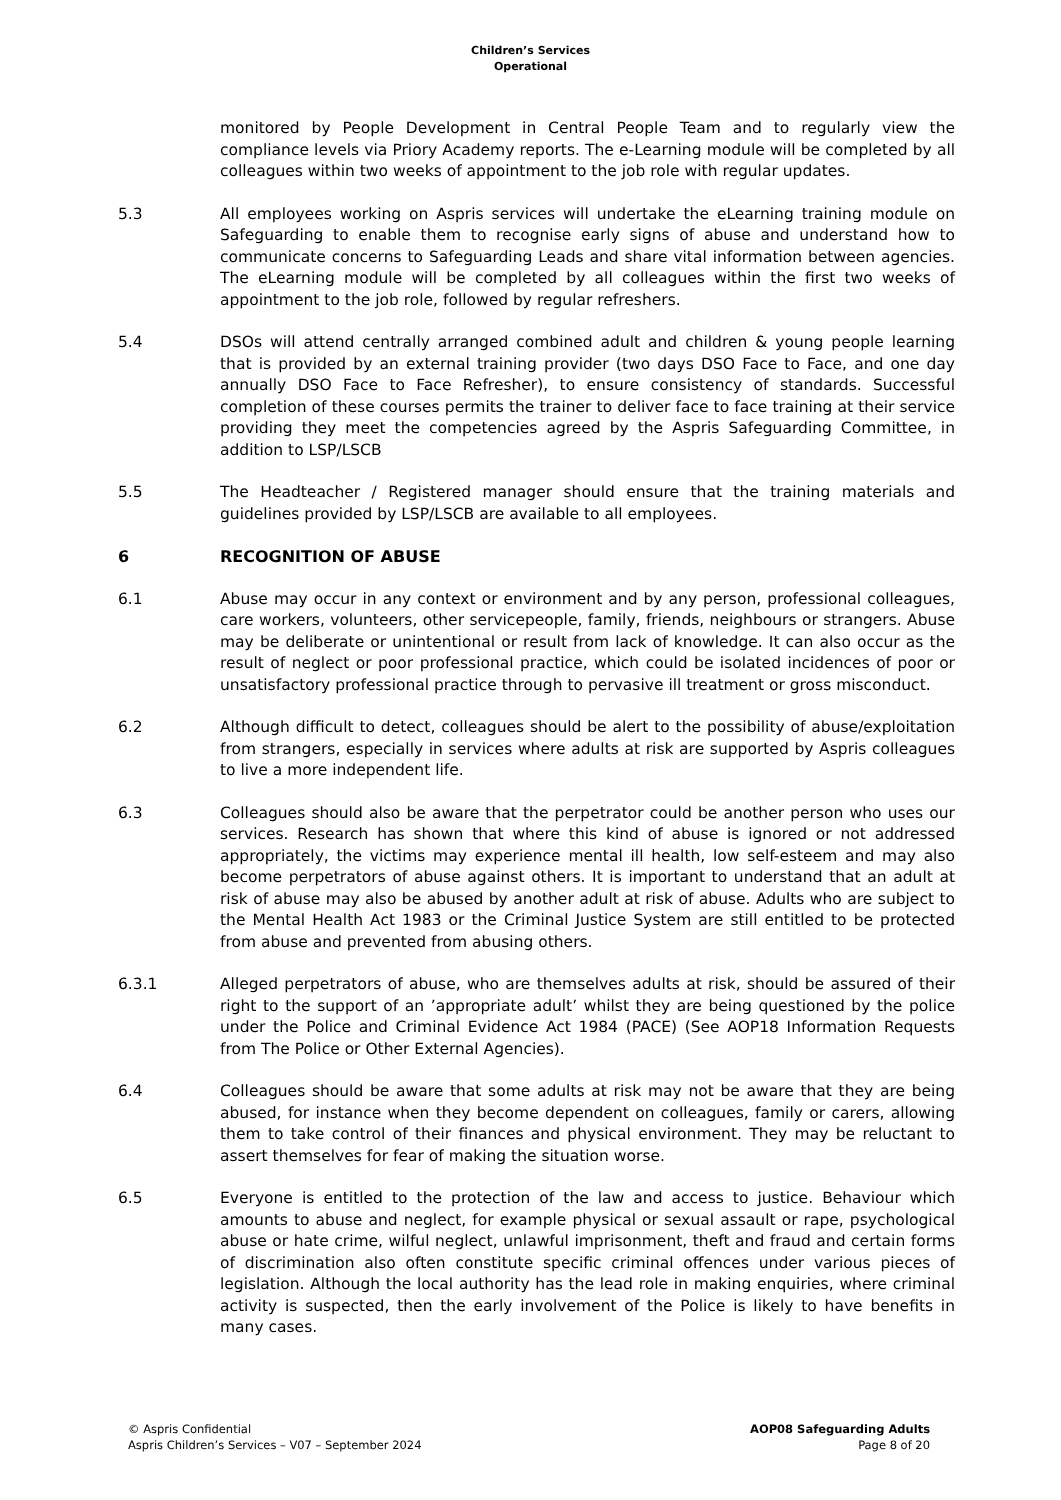Children’s Services
Operational
monitored by People Development in Central People Team and to regularly view the compliance levels via Priory Academy reports. The e-Learning module will be completed by all colleagues within two weeks of appointment to the job role with regular updates.
5.3 All employees working on Aspris services will undertake the eLearning training module on Safeguarding to enable them to recognise early signs of abuse and understand how to communicate concerns to Safeguarding Leads and share vital information between agencies. The eLearning module will be completed by all colleagues within the first two weeks of appointment to the job role, followed by regular refreshers.
5.4 DSOs will attend centrally arranged combined adult and children & young people learning that is provided by an external training provider (two days DSO Face to Face, and one day annually DSO Face to Face Refresher), to ensure consistency of standards. Successful completion of these courses permits the trainer to deliver face to face training at their service providing they meet the competencies agreed by the Aspris Safeguarding Committee, in addition to LSP/LSCB
5.5 The Headteacher / Registered manager should ensure that the training materials and guidelines provided by LSP/LSCB are available to all employees.
6 RECOGNITION OF ABUSE
6.1 Abuse may occur in any context or environment and by any person, professional colleagues, care workers, volunteers, other servicepeople, family, friends, neighbours or strangers. Abuse may be deliberate or unintentional or result from lack of knowledge. It can also occur as the result of neglect or poor professional practice, which could be isolated incidences of poor or unsatisfactory professional practice through to pervasive ill treatment or gross misconduct.
6.2 Although difficult to detect, colleagues should be alert to the possibility of abuse/exploitation from strangers, especially in services where adults at risk are supported by Aspris colleagues to live a more independent life.
6.3 Colleagues should also be aware that the perpetrator could be another person who uses our services. Research has shown that where this kind of abuse is ignored or not addressed appropriately, the victims may experience mental ill health, low self-esteem and may also become perpetrators of abuse against others. It is important to understand that an adult at risk of abuse may also be abused by another adult at risk of abuse. Adults who are subject to the Mental Health Act 1983 or the Criminal Justice System are still entitled to be protected from abuse and prevented from abusing others.
6.3.1 Alleged perpetrators of abuse, who are themselves adults at risk, should be assured of their right to the support of an ’appropriate adult’ whilst they are being questioned by the police under the Police and Criminal Evidence Act 1984 (PACE) (See AOP18 Information Requests from The Police or Other External Agencies).
6.4 Colleagues should be aware that some adults at risk may not be aware that they are being abused, for instance when they become dependent on colleagues, family or carers, allowing them to take control of their finances and physical environment. They may be reluctant to assert themselves for fear of making the situation worse.
6.5 Everyone is entitled to the protection of the law and access to justice. Behaviour which amounts to abuse and neglect, for example physical or sexual assault or rape, psychological abuse or hate crime, wilful neglect, unlawful imprisonment, theft and fraud and certain forms of discrimination also often constitute specific criminal offences under various pieces of legislation. Although the local authority has the lead role in making enquiries, where criminal activity is suspected, then the early involvement of the Police is likely to have benefits in many cases.
© Aspris Confidential
Aspris Children’s Services – V07 – September 2024
AOP08 Safeguarding Adults
Page 8 of 20